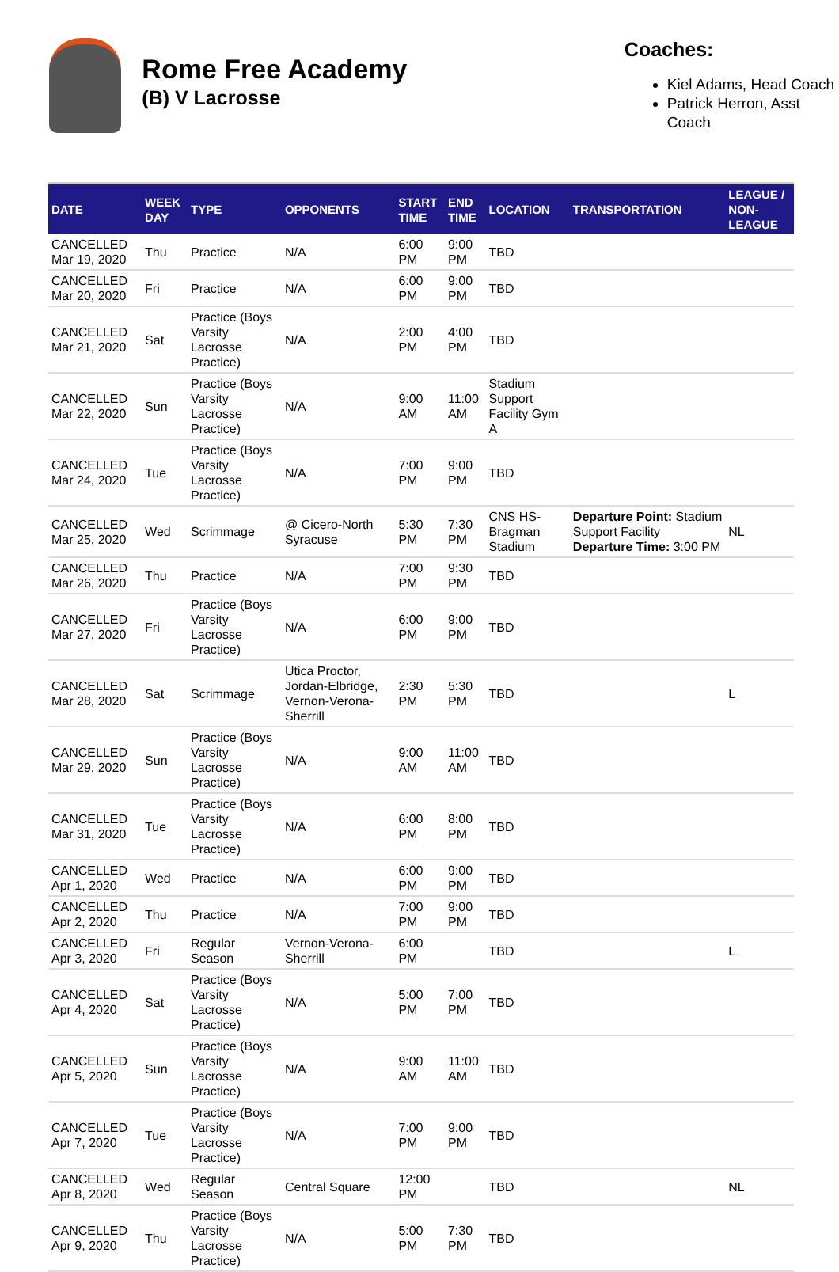Rome Free Academy
(B) V Lacrosse
Coaches:
Kiel Adams, Head Coach
Patrick Herron, Asst Coach
| DATE | WEEK DAY | TYPE | OPPONENTS | START TIME | END TIME | LOCATION | TRANSPORTATION | LEAGUE / NON-LEAGUE |
| --- | --- | --- | --- | --- | --- | --- | --- | --- |
| CANCELLED Mar 19, 2020 | Thu | Practice | N/A | 6:00 PM | 9:00 PM | TBD | | |
| CANCELLED Mar 20, 2020 | Fri | Practice | N/A | 6:00 PM | 9:00 PM | TBD | | |
| CANCELLED Mar 21, 2020 | Sat | Practice (Boys Varsity Lacrosse Practice) | N/A | 2:00 PM | 4:00 PM | TBD | | |
| CANCELLED Mar 22, 2020 | Sun | Practice (Boys Varsity Lacrosse Practice) | N/A | 9:00 AM | 11:00 AM | Stadium Support Facility Gym A | | |
| CANCELLED Mar 24, 2020 | Tue | Practice (Boys Varsity Lacrosse Practice) | N/A | 7:00 PM | 9:00 PM | TBD | | |
| CANCELLED Mar 25, 2020 | Wed | Scrimmage | @ Cicero-North Syracuse | 5:30 PM | 7:30 PM | CNS HS-Bragman Stadium | Departure Point: Stadium Support Facility Departure Time: 3:00 PM | NL |
| CANCELLED Mar 26, 2020 | Thu | Practice | N/A | 7:00 PM | 9:30 PM | TBD | | |
| CANCELLED Mar 27, 2020 | Fri | Practice (Boys Varsity Lacrosse Practice) | N/A | 6:00 PM | 9:00 PM | TBD | | |
| CANCELLED Mar 28, 2020 | Sat | Scrimmage | Utica Proctor, Jordan-Elbridge, Vernon-Verona-Sherrill | 2:30 PM | 5:30 PM | TBD | | L |
| CANCELLED Mar 29, 2020 | Sun | Practice (Boys Varsity Lacrosse Practice) | N/A | 9:00 AM | 11:00 AM | TBD | | |
| CANCELLED Mar 31, 2020 | Tue | Practice (Boys Varsity Lacrosse Practice) | N/A | 6:00 PM | 8:00 PM | TBD | | |
| CANCELLED Apr 1, 2020 | Wed | Practice | N/A | 6:00 PM | 9:00 PM | TBD | | |
| CANCELLED Apr 2, 2020 | Thu | Practice | N/A | 7:00 PM | 9:00 PM | TBD | | |
| CANCELLED Apr 3, 2020 | Fri | Regular Season | Vernon-Verona-Sherrill | 6:00 PM | | TBD | | L |
| CANCELLED Apr 4, 2020 | Sat | Practice (Boys Varsity Lacrosse Practice) | N/A | 5:00 PM | 7:00 PM | TBD | | |
| CANCELLED Apr 5, 2020 | Sun | Practice (Boys Varsity Lacrosse Practice) | N/A | 9:00 AM | 11:00 AM | TBD | | |
| CANCELLED Apr 7, 2020 | Tue | Practice (Boys Varsity Lacrosse Practice) | N/A | 7:00 PM | 9:00 PM | TBD | | |
| CANCELLED Apr 8, 2020 | Wed | Regular Season | Central Square | 12:00 PM | | TBD | | NL |
| CANCELLED Apr 9, 2020 | Thu | Practice (Boys Varsity Lacrosse Practice) | N/A | 5:00 PM | 7:30 PM | TBD | | |